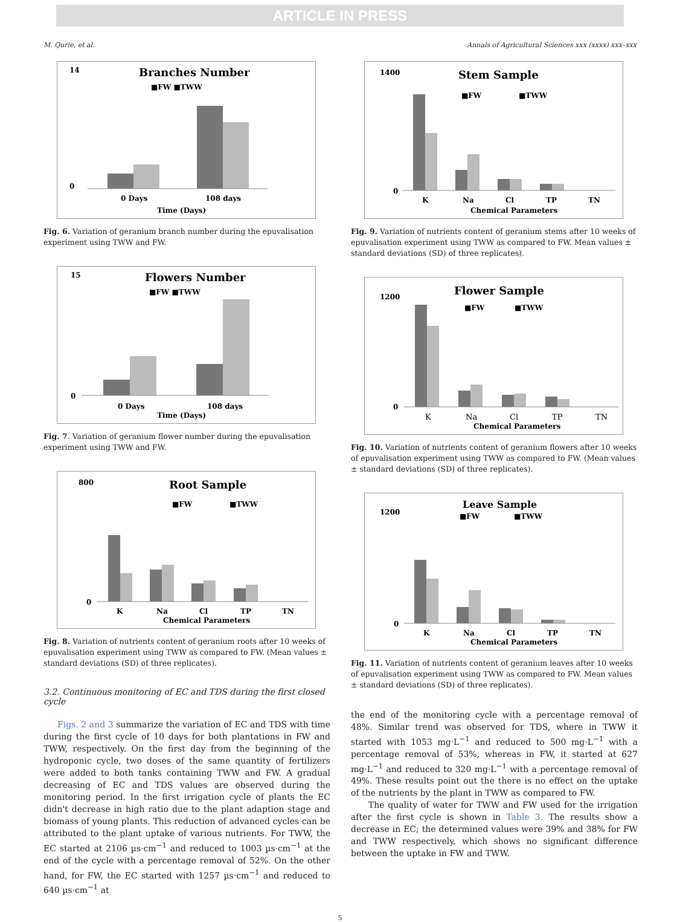ARTICLE IN PRESS
M. Qurie, et al. Annals of Agricultural Sciences xxx (xxxx) xxx–xxx
Branches Number
■FW ■TWW
0
14
0 Days
108 days
Time (Days)
Fig. 6. Variation of geranium branch number during the epuvalisation experiment using TWW and FW.
Flowers Number
■FW ■TWW
15
0
0 Days
108 days
Time (Days)
Fig. 7. Variation of geranium flower number during the epuvalisation experiment using TWW and FW.
Root Sample
■FW
■TWW
800
0
K
Na
Cl
TP
TN
Chemical Parameters
Fig. 8. Variation of nutrients content of geranium roots after 10 weeks of epuvalisation experiment using TWW as compared to FW. (Mean values ± standard deviations (SD) of three replicates).
3.2. Continuous monitoring of EC and TDS during the first closed cycle
Figs. 2 and 3 summarize the variation of EC and TDS with time during the first cycle of 10 days for both plantations in FW and TWW, respectively. On the first day from the beginning of the hydroponic cycle, two doses of the same quantity of fertilizers were added to both tanks containing TWW and FW. A gradual decreasing of EC and TDS values are observed during the monitoring period. In the first irrigation cycle of plants the EC didn't decrease in high ratio due to the plant adaption stage and biomass of young plants. This reduction of advanced cycles can be attributed to the plant uptake of various nutrients. For TWW, the EC started at 2106 µs·cm<sup>−1</sup> and reduced to 1003 µs·cm<sup>−1</sup> at the end of the cycle with a percentage removal of 52%. On the other hand, for FW, the EC started with 1257 µs·cm<sup>−1</sup> and reduced to 640 µs·cm<sup>−1</sup> at
Stem Sample
■FW
■TWW
1400
0
K
Na
Cl
TP
TN
Chemical Parameters
Fig. 9. Variation of nutrients content of geranium stems after 10 weeks of epuvalisation experiment using TWW as compared to FW. Mean values ± standard deviations (SD) of three replicates).
Flower Sample
■FW
■TWW
1200
0
K
Na
Cl
TP
TN
Chemical Parameters
Fig. 10. Variation of nutrients content of geranium flowers after 10 weeks of epuvalisation experiment using TWW as compared to FW. (Mean values ± standard deviations (SD) of three replicates).
Leave Sample
■FW
■TWW
1200
0
K
Na
Cl
TP
TN
Chemical Parameters
Fig. 11. Variation of nutrients content of geranium leaves after 10 weeks of epuvalisation experiment using TWW as compared to FW. Mean values ± standard deviations (SD) of three replicates).
the end of the monitoring cycle with a percentage removal of 48%. Similar trend was observed for TDS, where in TWW it started with 1053 mg·L<sup>−1</sup> and reduced to 500 mg·L<sup>−1</sup> with a percentage removal of 53%, whereas in FW, it started at 627 mg·L<sup>−1</sup> and reduced to 320 mg·L<sup>−1</sup> with a percentage removal of 49%. These results point out the there is no effect on the uptake of the nutrients by the plant in TWW as compared to FW.
The quality of water for TWW and FW used for the irrigation after the first cycle is shown in Table 3. The results show a decrease in EC; the determined values were 39% and 38% for FW and TWW respectively, which shows no significant difference between the uptake in FW and TWW.
5